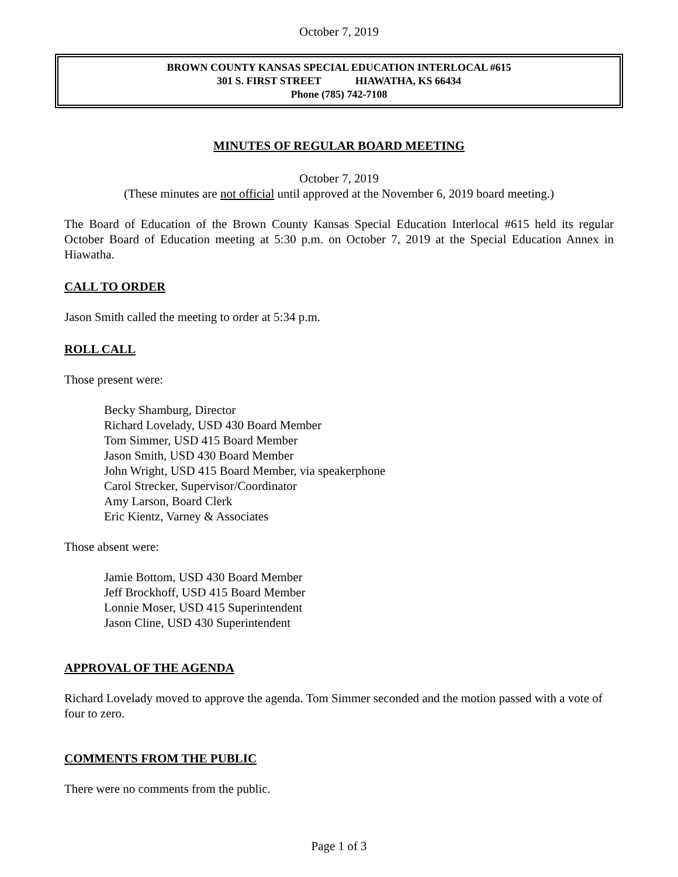October 7, 2019
BROWN COUNTY KANSAS SPECIAL EDUCATION INTERLOCAL #615
301 S. FIRST STREET HIAWATHA, KS 66434
Phone (785) 742-7108
MINUTES OF REGULAR BOARD MEETING
October 7, 2019
(These minutes are not official until approved at the November 6, 2019 board meeting.)
The Board of Education of the Brown County Kansas Special Education Interlocal #615 held its regular October Board of Education meeting at 5:30 p.m. on October 7, 2019 at the Special Education Annex in Hiawatha.
CALL TO ORDER
Jason Smith called the meeting to order at 5:34 p.m.
ROLL CALL
Those present were:
Becky Shamburg, Director
Richard Lovelady, USD 430 Board Member
Tom Simmer, USD 415 Board Member
Jason Smith, USD 430 Board Member
John Wright, USD 415 Board Member, via speakerphone
Carol Strecker, Supervisor/Coordinator
Amy Larson, Board Clerk
Eric Kientz, Varney & Associates
Those absent were:
Jamie Bottom, USD 430 Board Member
Jeff Brockhoff, USD 415 Board Member
Lonnie Moser, USD 415 Superintendent
Jason Cline, USD 430 Superintendent
APPROVAL OF THE AGENDA
Richard Lovelady moved to approve the agenda. Tom Simmer seconded and the motion passed with a vote of four to zero.
COMMENTS FROM THE PUBLIC
There were no comments from the public.
Page 1 of 3